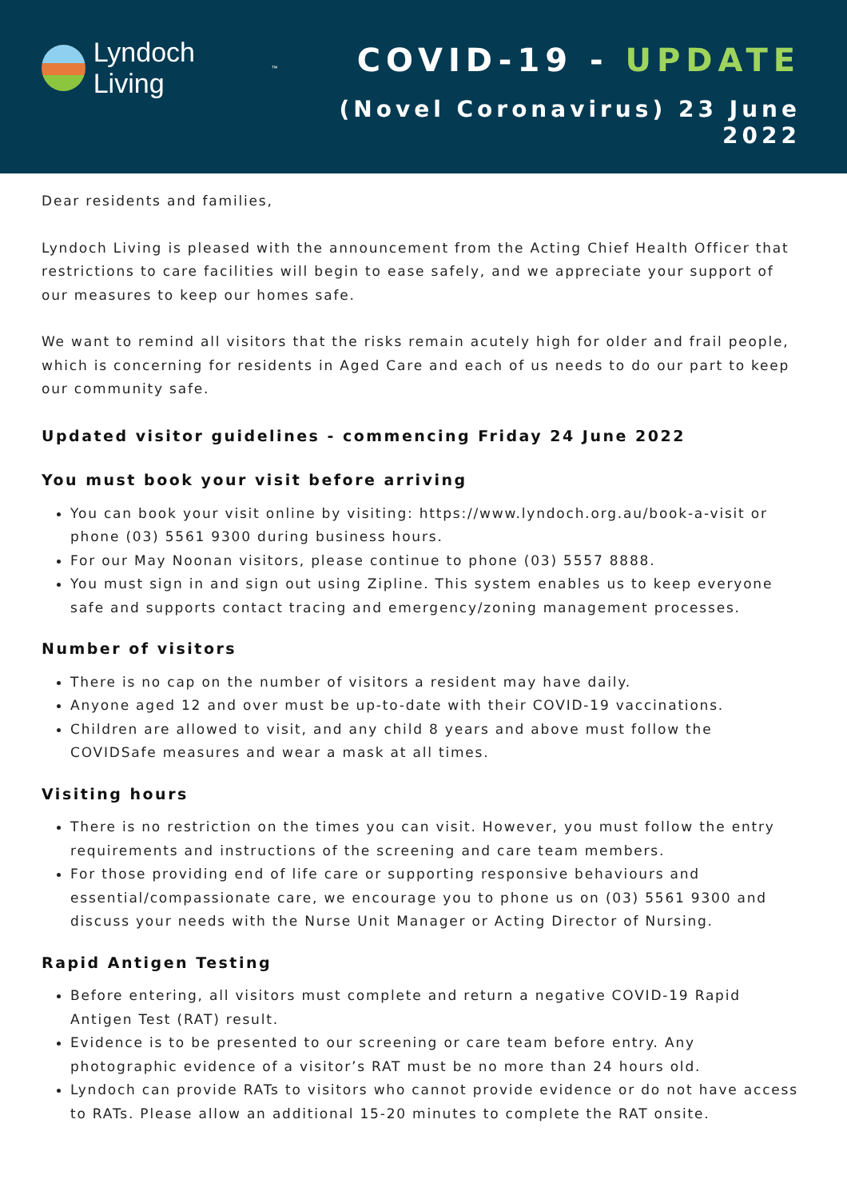Lyndoch Living<sup>™</sup>
COVID-19 - UPDATE
(Novel Coronavirus) 23 June 2022
Dear residents and families,
Lyndoch Living is pleased with the announcement from the Acting Chief Health Officer that restrictions to care facilities will begin to ease safely, and we appreciate your support of our measures to keep our homes safe.
We want to remind all visitors that the risks remain acutely high for older and frail people, which is concerning for residents in Aged Care and each of us needs to do our part to keep our community safe.
Updated visitor guidelines - commencing Friday 24 June 2022
You must book your visit before arriving
You can book your visit online by visiting: https://www.lyndoch.org.au/book-a-visit or phone (03) 5561 9300 during business hours.
For our May Noonan visitors, please continue to phone (03) 5557 8888.
You must sign in and sign out using Zipline. This system enables us to keep everyone safe and supports contact tracing and emergency/zoning management processes.
Number of visitors
There is no cap on the number of visitors a resident may have daily.
Anyone aged 12 and over must be up-to-date with their COVID-19 vaccinations.
Children are allowed to visit, and any child 8 years and above must follow the COVIDSafe measures and wear a mask at all times.
Visiting hours
There is no restriction on the times you can visit. However, you must follow the entry requirements and instructions of the screening and care team members.
For those providing end of life care or supporting responsive behaviours and essential/compassionate care, we encourage you to phone us on (03) 5561 9300 and discuss your needs with the Nurse Unit Manager or Acting Director of Nursing.
Rapid Antigen Testing
Before entering, all visitors must complete and return a negative COVID-19 Rapid Antigen Test (RAT) result.
Evidence is to be presented to our screening or care team before entry. Any photographic evidence of a visitor’s RAT must be no more than 24 hours old.
Lyndoch can provide RATs to visitors who cannot provide evidence or do not have access to RATs. Please allow an additional 15-20 minutes to complete the RAT onsite.